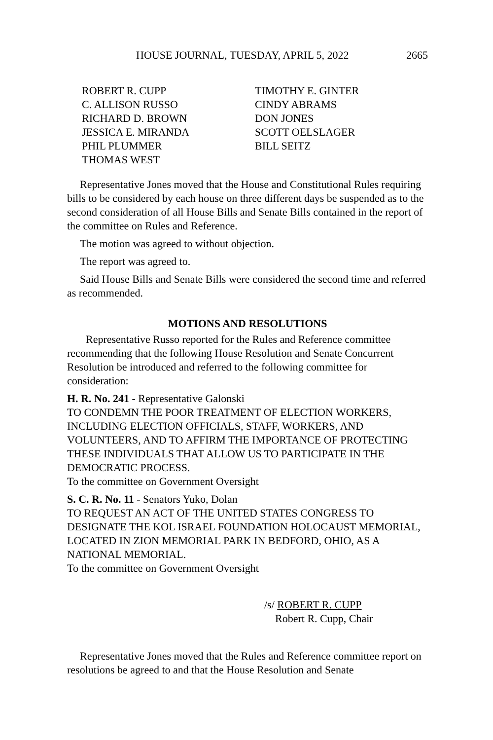HOUSE JOURNAL, TUESDAY, APRIL 5, 2022 2665
ROBERT R. CUPP
C. ALLISON RUSSO
RICHARD D. BROWN
JESSICA E. MIRANDA
PHIL PLUMMER
THOMAS WEST
TIMOTHY E. GINTER
CINDY ABRAMS
DON JONES
SCOTT OELSLAGER
BILL SEITZ
Representative Jones moved that the House and Constitutional Rules requiring bills to be considered by each house on three different days be suspended as to the second consideration of all House Bills and Senate Bills contained in the report of the committee on Rules and Reference.
The motion was agreed to without objection.
The report was agreed to.
Said House Bills and Senate Bills were considered the second time and referred as recommended.
MOTIONS AND RESOLUTIONS
Representative Russo reported for the Rules and Reference committee recommending that the following House Resolution and Senate Concurrent Resolution be introduced and referred to the following committee for consideration:
H. R. No. 241 - Representative Galonski
TO CONDEMN THE POOR TREATMENT OF ELECTION WORKERS, INCLUDING ELECTION OFFICIALS, STAFF, WORKERS, AND VOLUNTEERS, AND TO AFFIRM THE IMPORTANCE OF PROTECTING THESE INDIVIDUALS THAT ALLOW US TO PARTICIPATE IN THE DEMOCRATIC PROCESS.
To the committee on Government Oversight
S. C. R. No. 11 - Senators Yuko, Dolan
TO REQUEST AN ACT OF THE UNITED STATES CONGRESS TO DESIGNATE THE KOL ISRAEL FOUNDATION HOLOCAUST MEMORIAL, LOCATED IN ZION MEMORIAL PARK IN BEDFORD, OHIO, AS A NATIONAL MEMORIAL.
To the committee on Government Oversight
/s/ ROBERT R. CUPP
Robert R. Cupp, Chair
Representative Jones moved that the Rules and Reference committee report on resolutions be agreed to and that the House Resolution and Senate